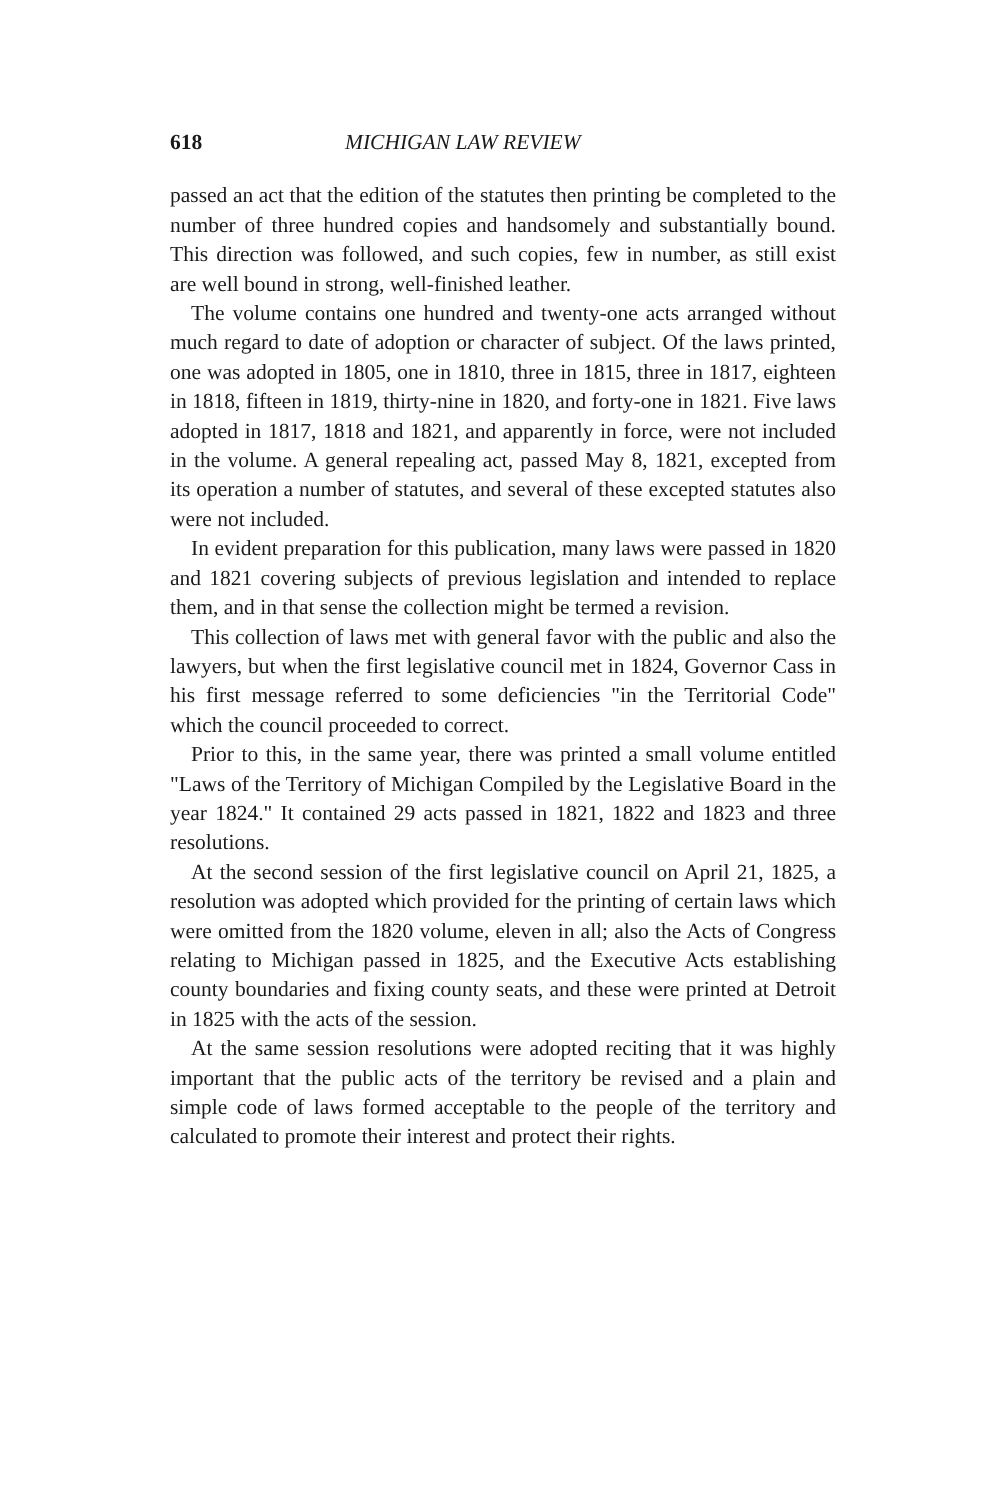618 MICHIGAN LAW REVIEW
passed an act that the edition of the statutes then printing be completed to the number of three hundred copies and handsomely and substantially bound. This direction was followed, and such copies, few in number, as still exist are well bound in strong, well-finished leather.
The volume contains one hundred and twenty-one acts arranged without much regard to date of adoption or character of subject. Of the laws printed, one was adopted in 1805, one in 1810, three in 1815, three in 1817, eighteen in 1818, fifteen in 1819, thirty-nine in 1820, and forty-one in 1821. Five laws adopted in 1817, 1818 and 1821, and apparently in force, were not included in the volume. A general repealing act, passed May 8, 1821, excepted from its operation a number of statutes, and several of these excepted statutes also were not included.
In evident preparation for this publication, many laws were passed in 1820 and 1821 covering subjects of previous legislation and intended to replace them, and in that sense the collection might be termed a revision.
This collection of laws met with general favor with the public and also the lawyers, but when the first legislative council met in 1824, Governor Cass in his first message referred to some deficiencies "in the Territorial Code" which the council proceeded to correct.
Prior to this, in the same year, there was printed a small volume entitled "Laws of the Territory of Michigan Compiled by the Legislative Board in the year 1824." It contained 29 acts passed in 1821, 1822 and 1823 and three resolutions.
At the second session of the first legislative council on April 21, 1825, a resolution was adopted which provided for the printing of certain laws which were omitted from the 1820 volume, eleven in all; also the Acts of Congress relating to Michigan passed in 1825, and the Executive Acts establishing county boundaries and fixing county seats, and these were printed at Detroit in 1825 with the acts of the session.
At the same session resolutions were adopted reciting that it was highly important that the public acts of the territory be revised and a plain and simple code of laws formed acceptable to the people of the territory and calculated to promote their interest and protect their rights.